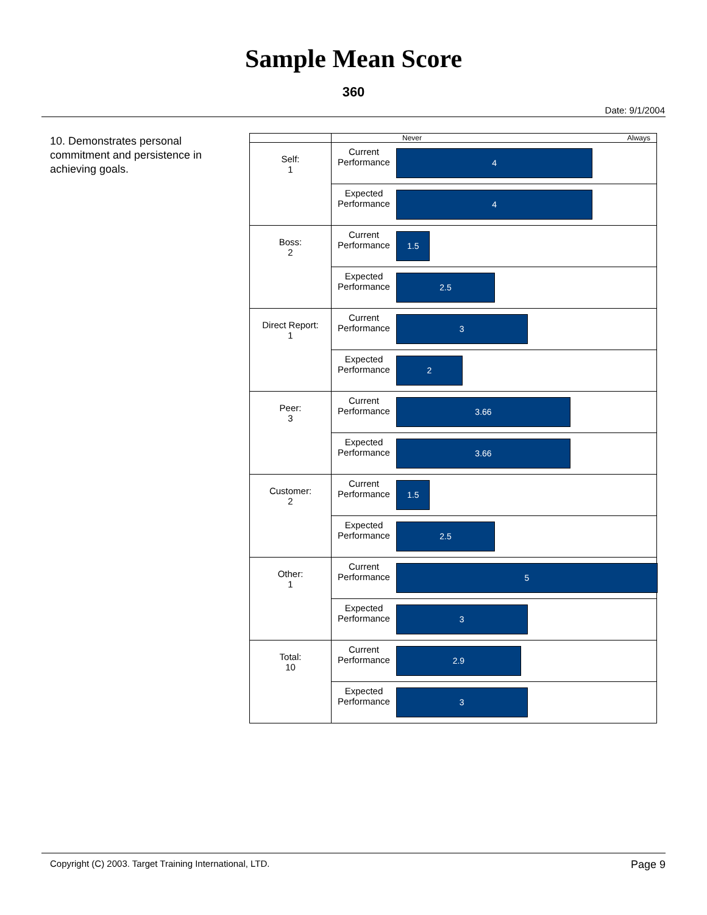Sample Mean Score
360
Date: 9/1/2004
10. Demonstrates personal commitment and persistence in achieving goals.
| | | Never Always |
| Self: 1 | Current Performance | 4 |
| | Expected Performance | 4 |
| Boss: 2 | Current Performance | 1.5 |
| | Expected Performance | 2.5 |
| Direct Report: 1 | Current Performance | 3 |
| | Expected Performance | 2 |
| Peer: 3 | Current Performance | 3.66 |
| | Expected Performance | 3.66 |
| Customer: 2 | Current Performance | 1.5 |
| | Expected Performance | 2.5 |
| Other: 1 | Current Performance | 5 |
| | Expected Performance | 3 |
| Total: 10 | Current Performance | 2.9 |
| | Expected Performance | 3 |
Copyright (C) 2003. Target Training International, LTD. Page 9